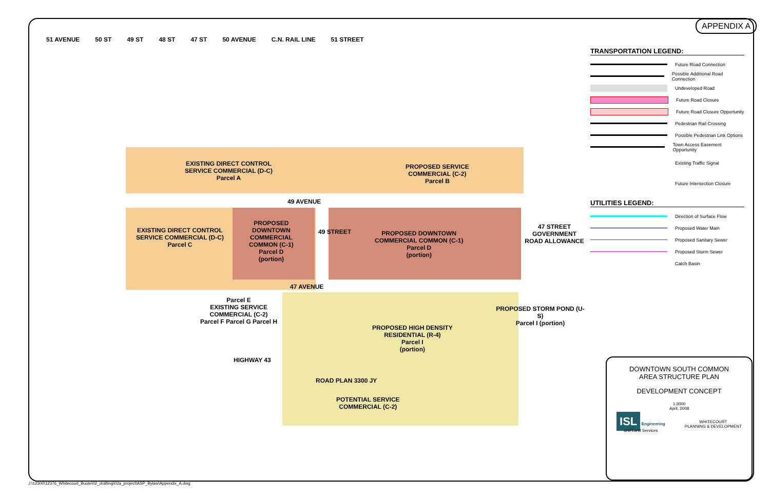APPENDIX A
51 AVENUE 50 ST 49 ST 48 ST 47 ST 50 AVENUE C.N. RAIL LINE 51 STREET
EXISTING DIRECT CONTROL
SERVICE COMMERCIAL (D-C)
Parcel A
PROPOSED SERVICE
COMMERCIAL (C-2)
Parcel B
49 AVENUE
EXISTING DIRECT CONTROL
SERVICE COMMERCIAL (D-C)
Parcel C
PROPOSED
DOWNTOWN
COMMERCIAL
COMMON (C-1)
Parcel D
(portion)
49 STREET
PROPOSED DOWNTOWN
COMMERCIAL COMMON (C-1)
Parcel D
(portion)
47 AVENUE
Parcel E
EXISTING SERVICE
COMMERCIAL (C-2)
Parcel F Parcel G Parcel H
PROPOSED HIGH DENSITY
RESIDENTIAL (R-4)
Parcel I
(portion)
PROPOSED STORM POND (U-S)
Parcel I (portion)
47 STREET GOVERNMENT ROAD ALLOWANCE
HIGHWAY 43
ROAD PLAN 3300 JY
POTENTIAL SERVICE
COMMERCIAL (C-2)
TRANSPORTATION LEGEND:
Future Road Connection
Possible Additional Road Connection
Undeveloped Road
Future Road Closure
Future Road Closure Opportunity
Pedestrian Rail Crossing
Possible Pedestrian Link Options
Town Access Easement Opportunity
Existing Traffic Signal
Future Intersection Closure
UTILITIES LEGEND:
Direction of Surface Flow
Proposed Water Main
Proposed Sanitary Sewer
Proposed Storm Sewer
Catch Basin
DOWNTOWN SOUTH COMMON
AREA STRUCTURE PLAN
DEVELOPMENT CONCEPT
1:3000
April, 2008
ISL Engineering
and Land Services
WHITECOURT
PLANNING & DEVELOPMENT
J:\12300\12376_Whitecourt_Buote\02_drafting\02a_project\ASP_Bylaw\Appendix_A.dwg